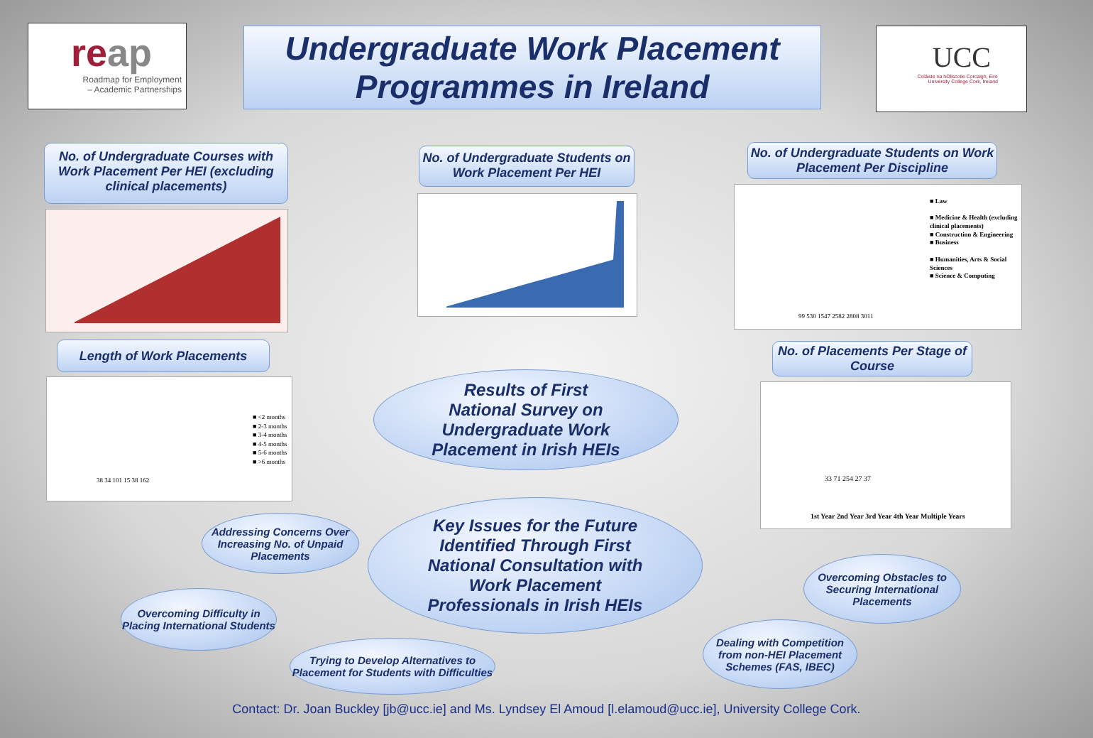reap
Roadmap for Employment
– Academic Partnerships
Undergraduate Work Placement
Programmes in Ireland
UCC
Coláiste na hOllscoile Corcaigh, Éire
University College Cork, Ireland
No. of Undergraduate Courses with Work Placement Per HEI (excluding clinical placements)
No. of Undergraduate Students on Work Placement Per HEI
No. of Undergraduate Students on Work Placement Per Discipline
■ Law
■ Medicine & Health (excluding clinical placements)
■ Construction & Engineering
■ Business
■ Humanities, Arts & Social Sciences
■ Science & Computing
99 530 1547 2582 2808 3011
Length of Work Placements
■ <2 months
■ 2-3 months
■ 3-4 months
■ 4-5 months
■ 5-6 months
■ >6 months
38 34 101 15 38 162
No. of Placements Per Stage of Course
1st Year 2nd Year 3rd Year 4th Year Multiple Years
33 71 254 27 37
Results of First
National Survey on
Undergraduate Work
Placement in Irish HEIs
Key Issues for the Future
Identified Through First
National Consultation with
Work Placement
Professionals in Irish HEIs
Addressing Concerns Over Increasing No. of Unpaid Placements
Overcoming Difficulty in Placing International Students
Trying to Develop Alternatives to Placement for Students with Difficulties
Overcoming Obstacles to Securing International Placements
Dealing with Competition from non-HEI Placement Schemes (FAS, IBEC)
Contact: Dr. Joan Buckley [jb@ucc.ie] and Ms. Lyndsey El Amoud [l.elamoud@ucc.ie], University College Cork.